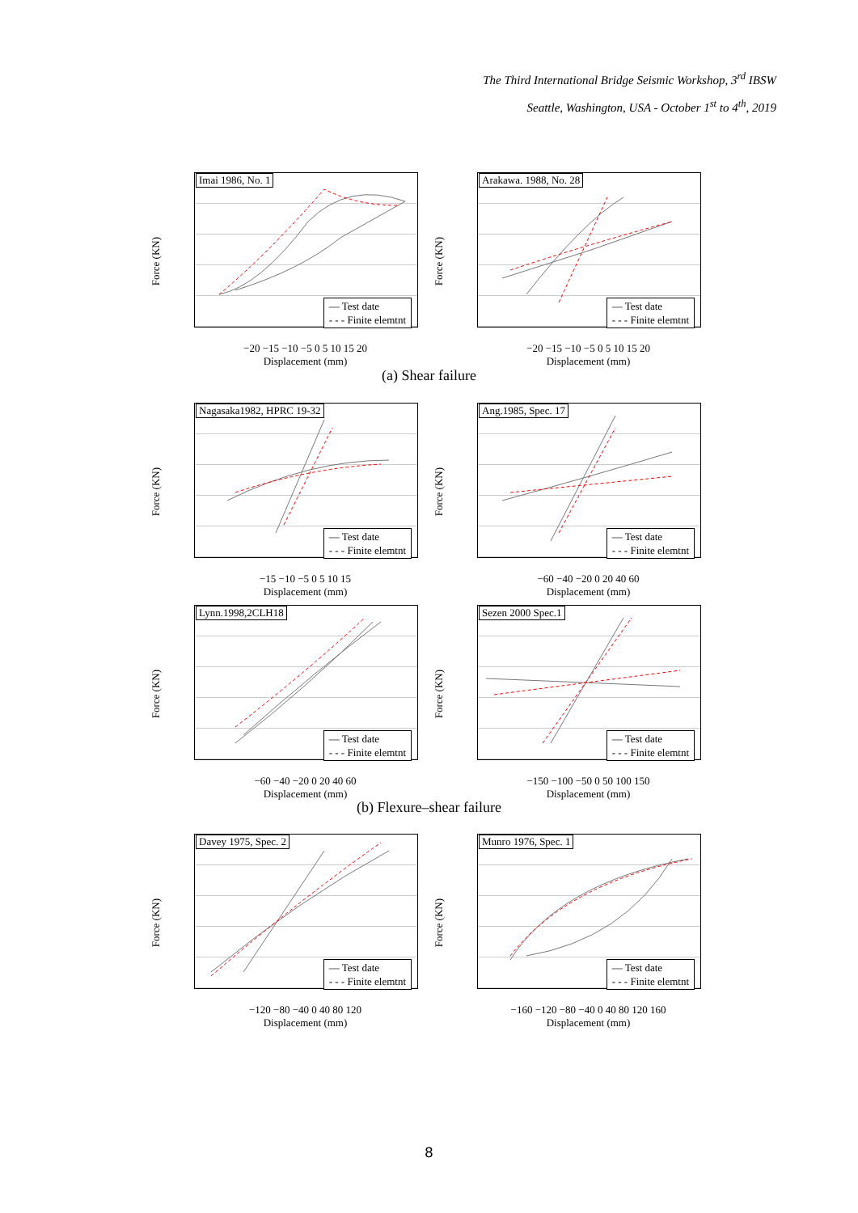The Third International Bridge Seismic Workshop, 3<sup>rd</sup> IBSW
Seattle, Washington, USA - October 1<sup>st</sup> to 4<sup>th</sup>, 2019
Imai 1986, No. 1
— Test date
- - - Finite elemtnt
Force (KN)
−20 −15 −10 −5 0 5 10 15 20
Displacement (mm)
Arakawa. 1988, No. 28
— Test date
- - - Finite elemtnt
Force (KN)
−20 −15 −10 −5 0 5 10 15 20
Displacement (mm)
(a) Shear failure
Nagasaka1982, HPRC 19-32
— Test date
- - - Finite elemtnt
Force (KN)
−15 −10 −5 0 5 10 15
Displacement (mm)
Ang.1985, Spec. 17
— Test date
- - - Finite elemtnt
Force (KN)
−60 −40 −20 0 20 40 60
Displacement (mm)
Lynn.1998,2CLH18
— Test date
- - - Finite elemtnt
Force (KN)
−60 −40 −20 0 20 40 60
Displacement (mm)
Sezen 2000 Spec.1
— Test date
- - - Finite elemtnt
Force (KN)
−150 −100 −50 0 50 100 150
Displacement (mm)
(b) Flexure–shear failure
Davey 1975, Spec. 2
— Test date
- - - Finite elemtnt
Force (KN)
−120 −80 −40 0 40 80 120
Displacement (mm)
Munro 1976, Spec. 1
— Test date
- - - Finite elemtnt
Force (KN)
−160 −120 −80 −40 0 40 80 120 160
Displacement (mm)
8